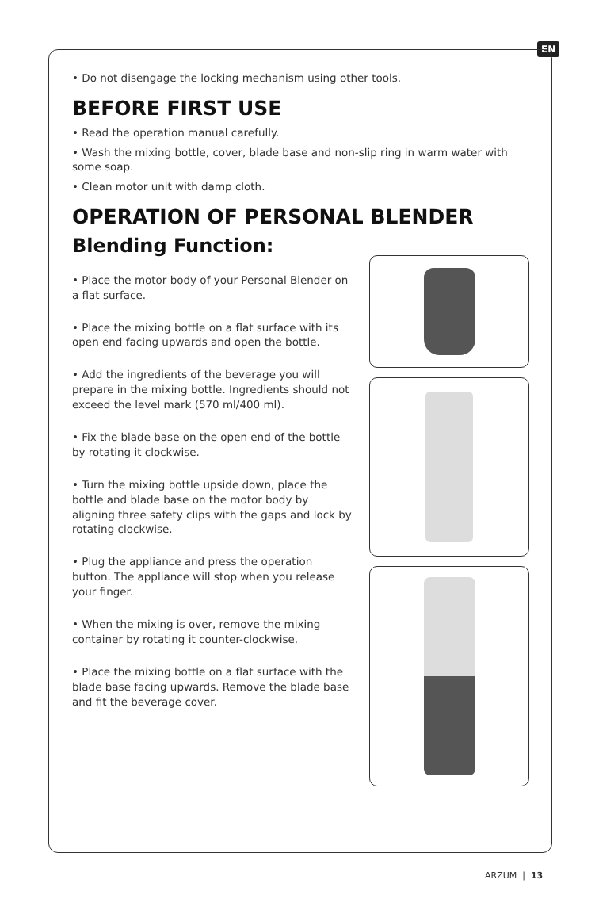EN
• Do not disengage the locking mechanism using other tools.
BEFORE FIRST USE
• Read the operation manual carefully.
• Wash the mixing bottle, cover, blade base and non-slip ring in warm water with some soap.
• Clean motor unit with damp cloth.
OPERATION OF PERSONAL BLENDER
Blending Function:
• Place the motor body of your Personal Blender on a flat surface.
• Place the mixing bottle on a flat surface with its open end facing upwards and open the bottle.
• Add the ingredients of the beverage you will prepare in the mixing bottle. Ingredients should not exceed the level mark (570 ml/400 ml).
• Fix the blade base on the open end of the bottle by rotating it clockwise.
• Turn the mixing bottle upside down, place the bottle and blade base on the motor body by aligning three safety clips with the gaps and lock by rotating clockwise.
• Plug the appliance and press the operation button. The appliance will stop when you release your finger.
• When the mixing is over, remove the mixing container by rotating it counter-clockwise.
• Place the mixing bottle on a flat surface with the blade base facing upwards. Remove the blade base and fit the beverage cover.
ARZUM | 13